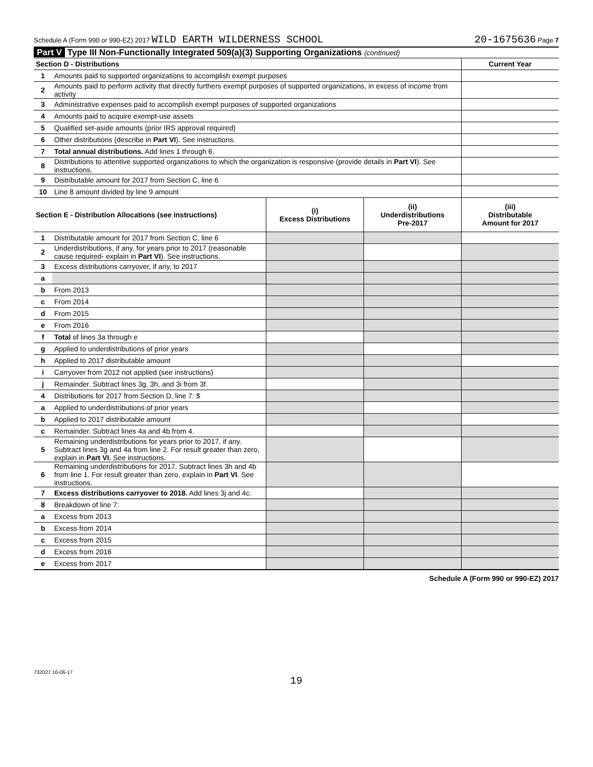Schedule A (Form 990 or 990-EZ) 2017 WILD EARTH WILDERNESS SCHOOL 20-1675636 Page 7
Part V Type III Non-Functionally Integrated 509(a)(3) Supporting Organizations (continued)
| Section D - Distributions | | Current Year |
| --- | --- | --- |
| 1 | Amounts paid to supported organizations to accomplish exempt purposes | |
| 2 | Amounts paid to perform activity that directly furthers exempt purposes of supported organizations, in excess of income from activity | |
| 3 | Administrative expenses paid to accomplish exempt purposes of supported organizations | |
| 4 | Amounts paid to acquire exempt-use assets | |
| 5 | Qualified set-aside amounts (prior IRS approval required) | |
| 6 | Other distributions (describe in Part VI ). See instructions. | |
| 7 | Total annual distributions. Add lines 1 through 6. | |
| 8 | Distributions to attentive supported organizations to which the organization is responsive (provide details in Part VI ). See instructions. | |
| 9 | Distributable amount for 2017 from Section C, line 6 | |
| 10 | Line 8 amount divided by line 9 amount | |
| Section E - Distribution Allocations (see instructions) | | (i) Excess Distributions | (ii) Underdistributions Pre-2017 | (iii) Distributable Amount for 2017 |
| --- | --- | --- | --- | --- |
| 1 | Distributable amount for 2017 from Section C, line 6 | | | |
| 2 | Underdistributions, if any, for years prior to 2017 (reasonable cause required- explain in Part VI ). See instructions. | | | |
| 3 | Excess distributions carryover, if any, to 2017 | | | |
| a | | | | |
| b | From 2013 | | | |
| c | From 2014 | | | |
| d | From 2015 | | | |
| e | From 2016 | | | |
| f | Total of lines 3a through e | | | |
| g | Applied to underdistributions of prior years | | | |
| h | Applied to 2017 distributable amount | | | |
| i | Carryover from 2012 not applied (see instructions) | | | |
| j | Remainder. Subtract lines 3g, 3h, and 3i from 3f. | | | |
| 4 | Distributions for 2017 from Section D, line 7: $ | | | |
| a | Applied to underdistributions of prior years | | | |
| b | Applied to 2017 distributable amount | | | |
| c | Remainder. Subtract lines 4a and 4b from 4. | | | |
| 5 | Remaining underdistributions for years prior to 2017, if any. Subtract lines 3g and 4a from line 2. For result greater than zero, explain in Part VI. See instructions. | | | |
| 6 | Remaining underdistributions for 2017. Subtract lines 3h and 4b from line 1. For result greater than zero, explain in Part VI . See instructions. | | | |
| 7 | Excess distributions carryover to 2018. Add lines 3j and 4c. | | | |
| 8 | Breakdown of line 7: | | | |
| a | Excess from 2013 | | | |
| b | Excess from 2014 | | | |
| c | Excess from 2015 | | | |
| d | Excess from 2016 | | | |
| e | Excess from 2017 | | | |
Schedule A (Form 990 or 990-EZ) 2017
732027 10-06-17
19